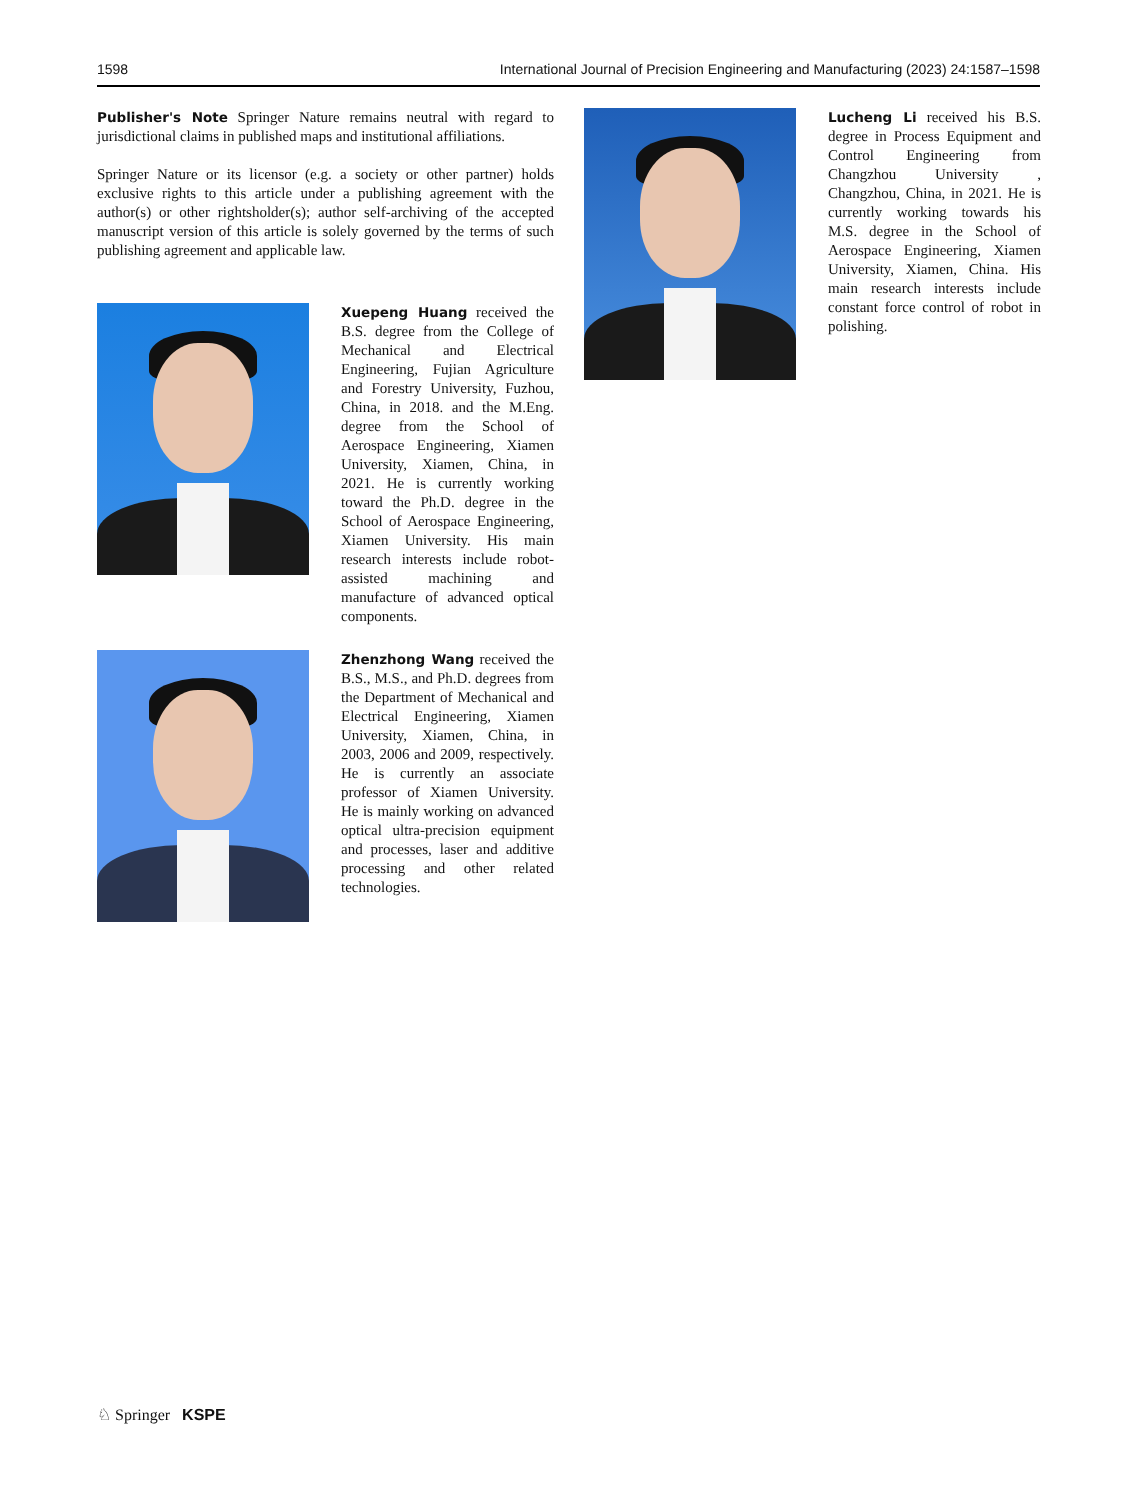1598 International Journal of Precision Engineering and Manufacturing (2023) 24:1587–1598
Publisher's Note Springer Nature remains neutral with regard to jurisdictional claims in published maps and institutional affiliations.
Springer Nature or its licensor (e.g. a society or other partner) holds exclusive rights to this article under a publishing agreement with the author(s) or other rightsholder(s); author self-archiving of the accepted manuscript version of this article is solely governed by the terms of such publishing agreement and applicable law.
Xuepeng Huang received the B.S. degree from the College of Mechanical and Electrical Engineering, Fujian Agriculture and Forestry University, Fuzhou, China, in 2018. and the M.Eng. degree from the School of Aerospace Engineering, Xiamen University, Xiamen, China, in 2021. He is currently working toward the Ph.D. degree in the School of Aerospace Engineering, Xiamen University. His main research interests include robot-assisted machining and manufacture of advanced optical components.
Zhenzhong Wang received the B.S., M.S., and Ph.D. degrees from the Department of Mechanical and Electrical Engineering, Xiamen University, Xiamen, China, in 2003, 2006 and 2009, respectively. He is currently an associate professor of Xiamen University. He is mainly working on advanced optical ultra-precision equipment and processes, laser and additive processing and other related technologies.
Lucheng Li received his B.S. degree in Process Equipment and Control Engineering from Changzhou University , Changzhou, China, in 2021. He is currently working towards his M.S. degree in the School of Aerospace Engineering, Xiamen University, Xiamen, China. His main research interests include constant force control of robot in polishing.
♘ Springer KSPE